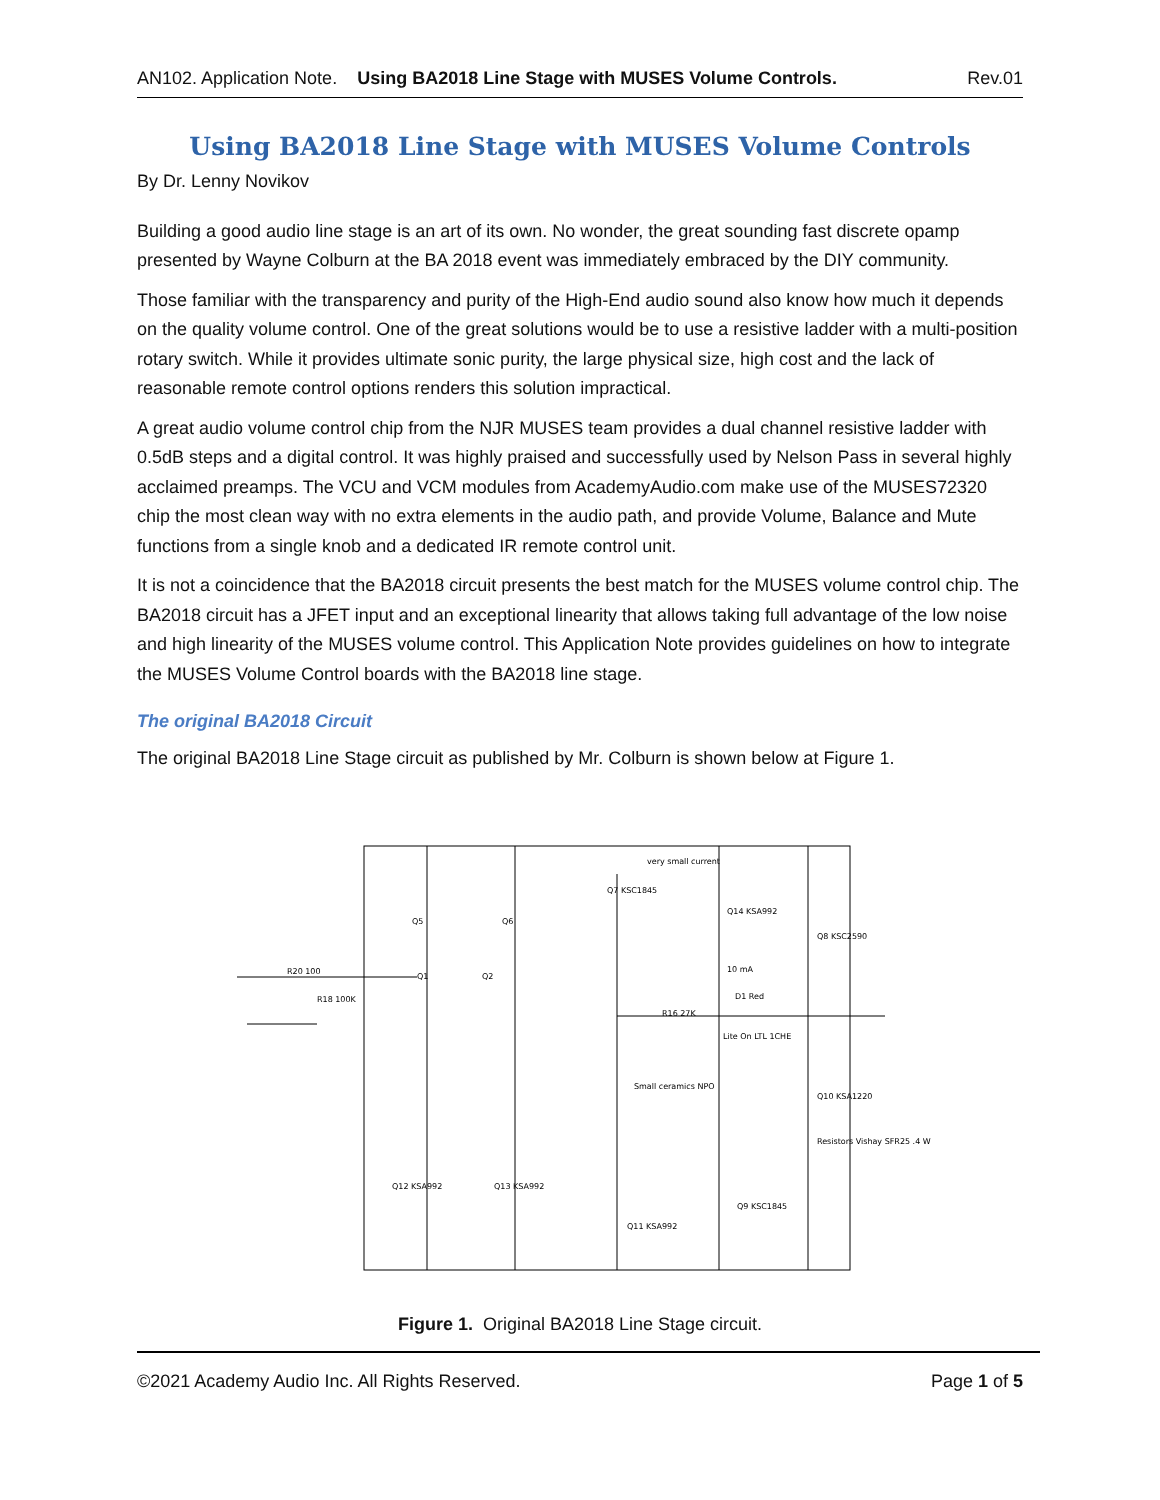AN102. Application Note. Using BA2018 Line Stage with MUSES Volume Controls. Rev.01
Using BA2018 Line Stage with MUSES Volume Controls
By Dr. Lenny Novikov
Building a good audio line stage is an art of its own. No wonder, the great sounding fast discrete opamp presented by Wayne Colburn at the BA 2018 event was immediately embraced by the DIY community.
Those familiar with the transparency and purity of the High-End audio sound also know how much it depends on the quality volume control. One of the great solutions would be to use a resistive ladder with a multi-position rotary switch. While it provides ultimate sonic purity, the large physical size, high cost and the lack of reasonable remote control options renders this solution impractical.
A great audio volume control chip from the NJR MUSES team provides a dual channel resistive ladder with 0.5dB steps and a digital control. It was highly praised and successfully used by Nelson Pass in several highly acclaimed preamps. The VCU and VCM modules from AcademyAudio.com make use of the MUSES72320 chip the most clean way with no extra elements in the audio path, and provide Volume, Balance and Mute functions from a single knob and a dedicated IR remote control unit.
It is not a coincidence that the BA2018 circuit presents the best match for the MUSES volume control chip. The BA2018 circuit has a JFET input and an exceptional linearity that allows taking full advantage of the low noise and high linearity of the MUSES volume control. This Application Note provides guidelines on how to integrate the MUSES Volume Control boards with the BA2018 line stage.
The original BA2018 Circuit
The original BA2018 Line Stage circuit as published by Mr. Colburn is shown below at Figure 1.
very small current
Q7 KSC1845
Q14 KSA992
Q8 KSC2590
Q5
Q6
Q1
Q2
R20 100
R18 100K
10 mA
D1 Red
R16 27K
Lite On LTL 1CHE
Small ceramics NPO
Q10 KSA1220
Resistors Vishay SFR25 .4 W
Q12 KSA992
Q13 KSA992
Q11 KSA992
Q9 KSC1845
Figure 1. Original BA2018 Line Stage circuit.
©2021 Academy Audio Inc. All Rights Reserved. Page 1 of 5